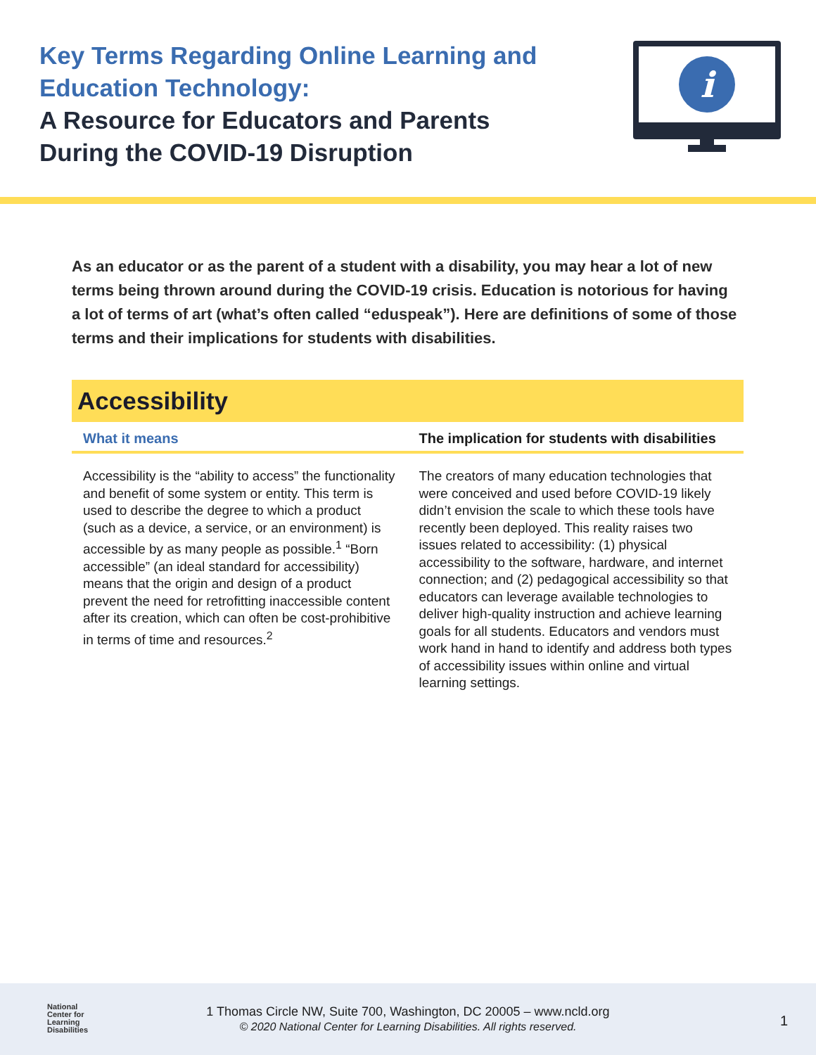Key Terms Regarding Online Learning and
Education Technology:
A Resource for Educators and Parents
During the COVID-19 Disruption
i
As an educator or as the parent of a student with a disability, you may hear a lot of new terms being thrown around during the COVID-19 crisis. Education is notorious for having a lot of terms of art (what’s often called “eduspeak”). Here are definitions of some of those terms and their implications for students with disabilities.
Accessibility
| What it means | The implication for students with disabilities |
| --- | --- |
| Accessibility is the “ability to access” the functionality and benefit of some system or entity. This term is used to describe the degree to which a product (such as a device, a service, or an environment) is accessible by as many people as possible.<sup>1</sup> “Born accessible” (an ideal standard for accessibility) means that the origin and design of a product prevent the need for retrofitting inaccessible content after its creation, which can often be cost-prohibitive in terms of time and resources.<sup>2</sup> | The creators of many education technologies that were conceived and used before COVID-19 likely didn’t envision the scale to which these tools have recently been deployed. This reality raises two issues related to accessibility: (1) physical accessibility to the software, hardware, and internet connection; and (2) pedagogical accessibility so that educators can leverage available technologies to deliver high-quality instruction and achieve learning goals for all students. Educators and vendors must work hand in hand to identify and address both types of accessibility issues within online and virtual learning settings. |
National
Center for
Learning
Disabilities
1 Thomas Circle NW, Suite 700, Washington, DC 20005 – www.ncld.org
© 2020 National Center for Learning Disabilities. All rights reserved.
1